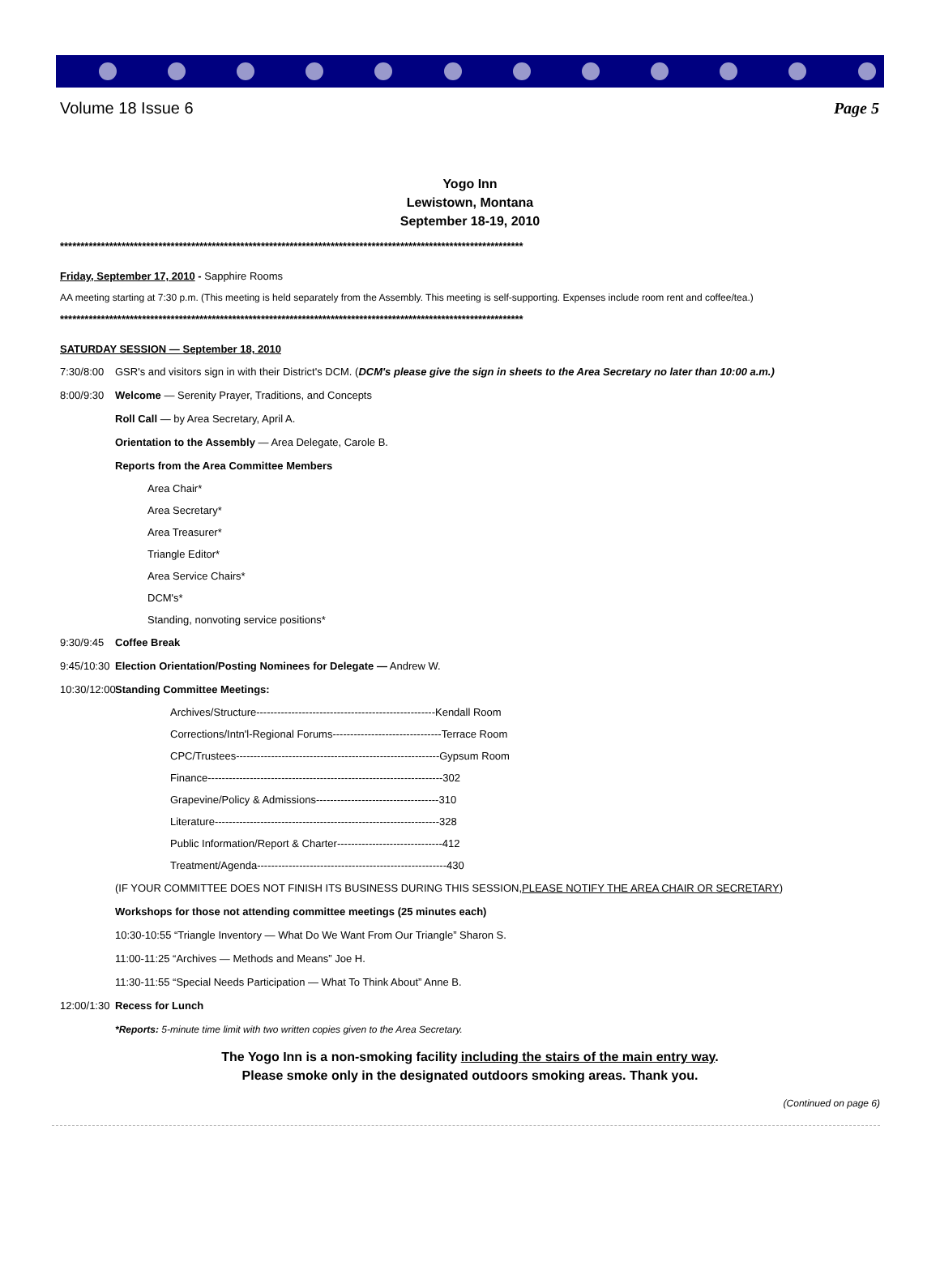Volume 18 Issue 6 Page 5
Yogo Inn
Lewistown, Montana
September 18-19, 2010
*****************************************************************************************************************
Friday, September 17, 2010 - Sapphire Rooms
AA meeting starting at 7:30 p.m. (This meeting is held separately from the Assembly. This meeting is self-supporting. Expenses include room rent and coffee/tea.)
*****************************************************************************************************************
SATURDAY SESSION — September 18, 2010
7:30/8:00 GSR's and visitors sign in with their District's DCM. (DCM's please give the sign in sheets to the Area Secretary no later than 10:00 a.m.)
8:00/9:30 Welcome — Serenity Prayer, Traditions, and Concepts
Roll Call — by Area Secretary, April A.
Orientation to the Assembly — Area Delegate, Carole B.
Reports from the Area Committee Members
Area Chair*
Area Secretary*
Area Treasurer*
Triangle Editor*
Area Service Chairs*
DCM's*
Standing, nonvoting service positions*
9:30/9:45 Coffee Break
9:45/10:30 Election Orientation/Posting Nominees for Delegate — Andrew W.
10:30/12:00 Standing Committee Meetings:
Archives/Structure---------------------------------------------------Kendall Room
Corrections/Intn'l-Regional Forums-------------------------------Terrace Room
CPC/Trustees----------------------------------------------------------Gypsum Room
Finance-------------------------------------------------------------------302
Grapevine/Policy & Admissions-----------------------------------310
Literature----------------------------------------------------------------328
Public Information/Report & Charter------------------------------412
Treatment/Agenda------------------------------------------------------430
(IF YOUR COMMITTEE DOES NOT FINISH ITS BUSINESS DURING THIS SESSION, PLEASE NOTIFY THE AREA CHAIR OR SECRETARY)
Workshops for those not attending committee meetings (25 minutes each)
10:30-10:55 “Triangle Inventory — What Do We Want From Our Triangle” Sharon S.
11:00-11:25 “Archives — Methods and Means” Joe H.
11:30-11:55 “Special Needs Participation — What To Think About” Anne B.
12:00/1:30 Recess for Lunch
*Reports: 5-minute time limit with two written copies given to the Area Secretary.
The Yogo Inn is a non-smoking facility including the stairs of the main entry way.
Please smoke only in the designated outdoors smoking areas. Thank you.
(Continued on page 6)